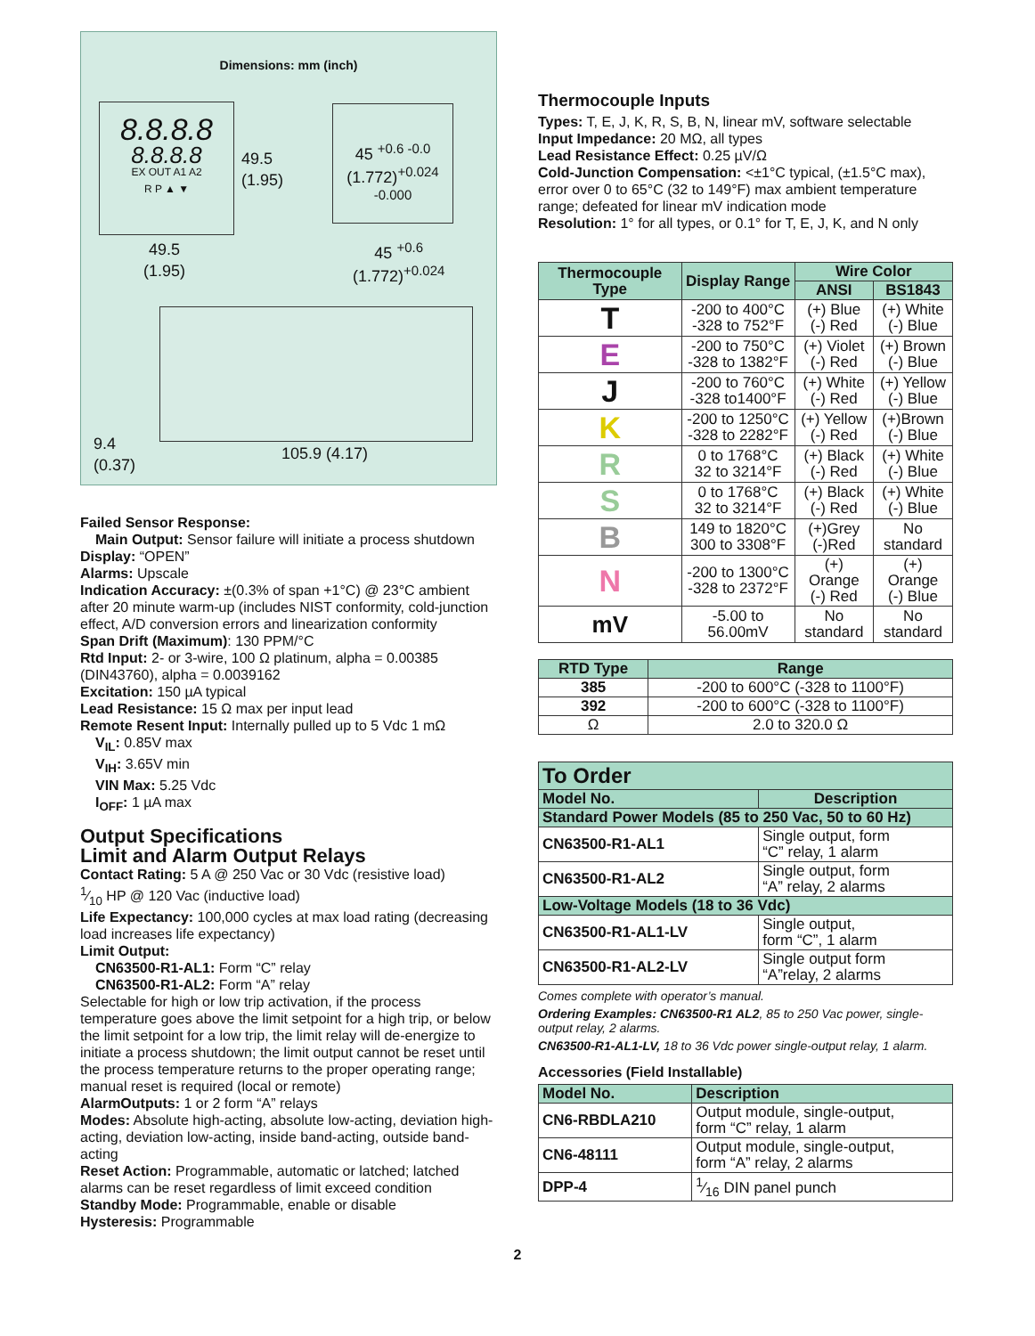Dimensions: mm (inch)
8.8.8.8
8.8.8.8
EX OUT A1 A2
R P ▲ ▼
49.5
(1.95)
45 <sup>+0.6 -0.0</sup>
(1.772)<sup>+0.024 -0.000</sup>
49.5
(1.95)
45 <sup>+0.6</sup>
(1.772)<sup>+0.024</sup>
9.4
(0.37)
105.9 (4.17)
Failed Sensor Response:
Main Output: Sensor failure will initiate a process shutdown
Display: “OPEN”
Alarms: Upscale
Indication Accuracy: ±(0.3% of span +1°C) @ 23°C ambient after 20 minute warm-up (includes NIST conformity, cold-junction effect, A/D conversion errors and linearization conformity
Span Drift (Maximum): 130 PPM/°C
Rtd Input: 2- or 3-wire, 100 Ω platinum, alpha = 0.00385 (DIN43760), alpha = 0.0039162
Excitation: 150 µA typical
Lead Resistance: 15 Ω max per input lead
Remote Resent Input: Internally pulled up to 5 Vdc 1 mΩ
V<sub>IL</sub>: 0.85V max
V<sub>IH</sub>: 3.65V min
VIN Max: 5.25 Vdc
I<sub>OFF</sub>: 1 µA max
Output Specifications
Limit and Alarm Output Relays
Contact Rating: 5 A @ 250 Vac or 30 Vdc (resistive load)
1⁄10 HP @ 120 Vac (inductive load)
Life Expectancy: 100,000 cycles at max load rating (decreasing load increases life expectancy)
Limit Output:
CN63500-R1-AL1: Form “C” relay
CN63500-R1-AL2: Form “A” relay
Selectable for high or low trip activation, if the process temperature goes above the limit setpoint for a high trip, or below the limit setpoint for a low trip, the limit relay will de-energize to initiate a process shutdown; the limit output cannot be reset until the process temperature returns to the proper operating range; manual reset is required (local or remote)
AlarmOutputs: 1 or 2 form “A” relays
Modes: Absolute high-acting, absolute low-acting, deviation high-acting, deviation low-acting, inside band-acting, outside band-acting
Reset Action: Programmable, automatic or latched; latched alarms can be reset regardless of limit exceed condition
Standby Mode: Programmable, enable or disable
Hysteresis: Programmable
Thermocouple Inputs
Types: T, E, J, K, R, S, B, N, linear mV, software selectable
Input Impedance: 20 MΩ, all types
Lead Resistance Effect: 0.25 µV/Ω
Cold-Junction Compensation: <±1°C typical, (±1.5°C max), error over 0 to 65°C (32 to 149°F) max ambient temperature range; defeated for linear mV indication mode
Resolution: 1° for all types, or 0.1° for T, E, J, K, and N only
| Thermocouple Type | Display Range | Wire Color | |
| --- | --- | --- | --- |
| | | ANSI | BS1843 |
| T | -200 to 400°C -328 to 752°F | (+) Blue (-) Red | (+) White (-) Blue |
| E | -200 to 750°C -328 to 1382°F | (+) Violet (-) Red | (+) Brown (-) Blue |
| J | -200 to 760°C -328 to1400°F | (+) White (-) Red | (+) Yellow (-) Blue |
| K | -200 to 1250°C -328 to 2282°F | (+) Yellow (-) Red | (+)Brown (-) Blue |
| R | 0 to 1768°C 32 to 3214°F | (+) Black (-) Red | (+) White (-) Blue |
| S | 0 to 1768°C 32 to 3214°F | (+) Black (-) Red | (+) White (-) Blue |
| B | 149 to 1820°C 300 to 3308°F | (+)Grey (-)Red | No standard |
| N | -200 to 1300°C -328 to 2372°F | (+) Orange (-) Red | (+) Orange (-) Blue |
| mV | -5.00 to 56.00mV | No standard | No standard |
| RTD Type | Range |
| --- | --- |
| 385 | -200 to 600°C (-328 to 1100°F) |
| 392 | -200 to 600°C (-328 to 1100°F) |
| Ω | 2.0 to 320.0 Ω |
| To Order | |
| --- | --- |
| Model No. | Description |
| Standard Power Models (85 to 250 Vac, 50 to 60 Hz) | |
| CN63500-R1-AL1 | Single output, form “C” relay, 1 alarm |
| CN63500-R1-AL2 | Single output, form “A” relay, 2 alarms |
| Low-Voltage Models (18 to 36 Vdc) | |
| CN63500-R1-AL1-LV | Single output, form “C”, 1 alarm |
| CN63500-R1-AL2-LV | Single output form “A”relay, 2 alarms |
Comes complete with operator’s manual.
Ordering Examples: CN63500-R1 AL2, 85 to 250 Vac power, single-output relay, 2 alarms.
CN63500-R1-AL1-LV, 18 to 36 Vdc power single-output relay, 1 alarm.
Accessories (Field Installable)
| Model No. | Description |
| --- | --- |
| CN6-RBDLA210 | Output module, single-output, form “C” relay, 1 alarm |
| CN6-48111 | Output module, single-output, form “A” relay, 2 alarms |
| DPP-4 | 1⁄16 DIN panel punch |
2